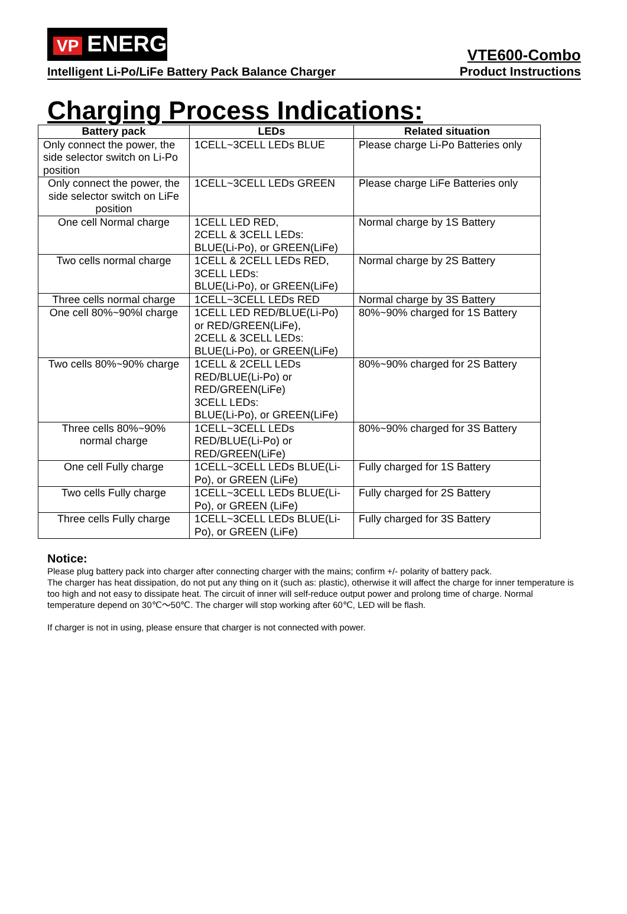VP ENERGY
Intelligent Li-Po/LiFe Battery Pack Balance Charger
VTE600-Combo
Product Instructions
Charging Process Indications:
| Battery pack | LEDs | Related situation |
| --- | --- | --- |
| Only connect the power, the side selector switch on Li-Po position | 1CELL~3CELL LEDs BLUE | Please charge Li-Po Batteries only |
| Only connect the power, the side selector switch on LiFe position | 1CELL~3CELL LEDs GREEN | Please charge LiFe Batteries only |
| One cell Normal charge | 1CELL LED RED, 2CELL & 3CELL LEDs: BLUE(Li-Po), or GREEN(LiFe) | Normal charge by 1S Battery |
| Two cells normal charge | 1CELL & 2CELL LEDs RED, 3CELL LEDs: BLUE(Li-Po), or GREEN(LiFe) | Normal charge by 2S Battery |
| Three cells normal charge | 1CELL~3CELL LEDs RED | Normal charge by 3S Battery |
| One cell 80%~90%l charge | 1CELL LED RED/BLUE(Li-Po) or RED/GREEN(LiFe), 2CELL & 3CELL LEDs: BLUE(Li-Po), or GREEN(LiFe) | 80%~90% charged for 1S Battery |
| Two cells 80%~90% charge | 1CELL & 2CELL LEDs RED/BLUE(Li-Po) or RED/GREEN(LiFe) 3CELL LEDs: BLUE(Li-Po), or GREEN(LiFe) | 80%~90% charged for 2S Battery |
| Three cells 80%~90% normal charge | 1CELL~3CELL LEDs RED/BLUE(Li-Po) or RED/GREEN(LiFe) | 80%~90% charged for 3S Battery |
| One cell Fully charge | 1CELL~3CELL LEDs BLUE(Li-Po), or GREEN (LiFe) | Fully charged for 1S Battery |
| Two cells Fully charge | 1CELL~3CELL LEDs BLUE(Li-Po), or GREEN (LiFe) | Fully charged for 2S Battery |
| Three cells Fully charge | 1CELL~3CELL LEDs BLUE(Li-Po), or GREEN (LiFe) | Fully charged for 3S Battery |
Notice:
Please plug battery pack into charger after connecting charger with the mains; confirm +/- polarity of battery pack.
The charger has heat dissipation, do not put any thing on it (such as: plastic), otherwise it will affect the charge for inner temperature is too high and not easy to dissipate heat. The circuit of inner will self-reduce output power and prolong time of charge. Normal temperature depend on 30℃～50℃. The charger will stop working after 60℃, LED will be flash.
If charger is not in using, please ensure that charger is not connected with power.